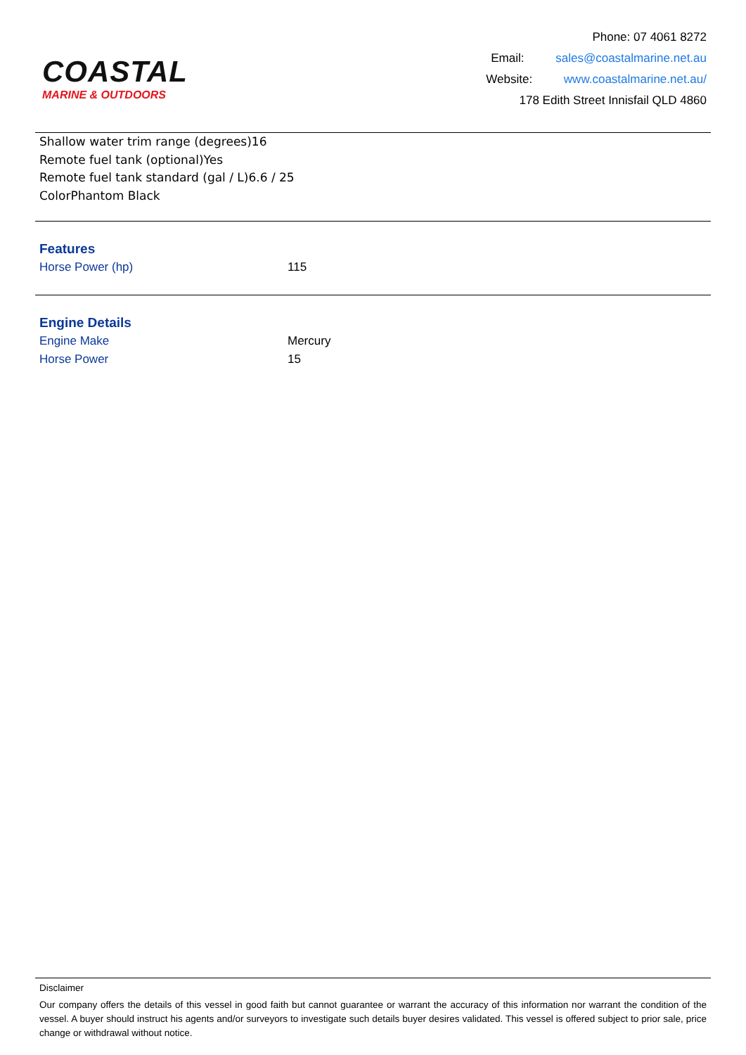COASTAL
MARINE & OUTDOORS
Phone: 07 4061 8272
Email: sales@coastalmarine.net.au
Website: www.coastalmarine.net.au/
178 Edith Street Innisfail QLD 4860
Shallow water trim range (degrees)16
Remote fuel tank (optional)Yes
Remote fuel tank standard (gal / L)6.6 / 25
ColorPhantom Black
Features
| Horse Power (hp) | 115 |
Engine Details
| Engine Make | Mercury |
| Horse Power | 15 |
Disclaimer
Our company offers the details of this vessel in good faith but cannot guarantee or warrant the accuracy of this information nor warrant the condition of the vessel. A buyer should instruct his agents and/or surveyors to investigate such details buyer desires validated. This vessel is offered subject to prior sale, price change or withdrawal without notice.